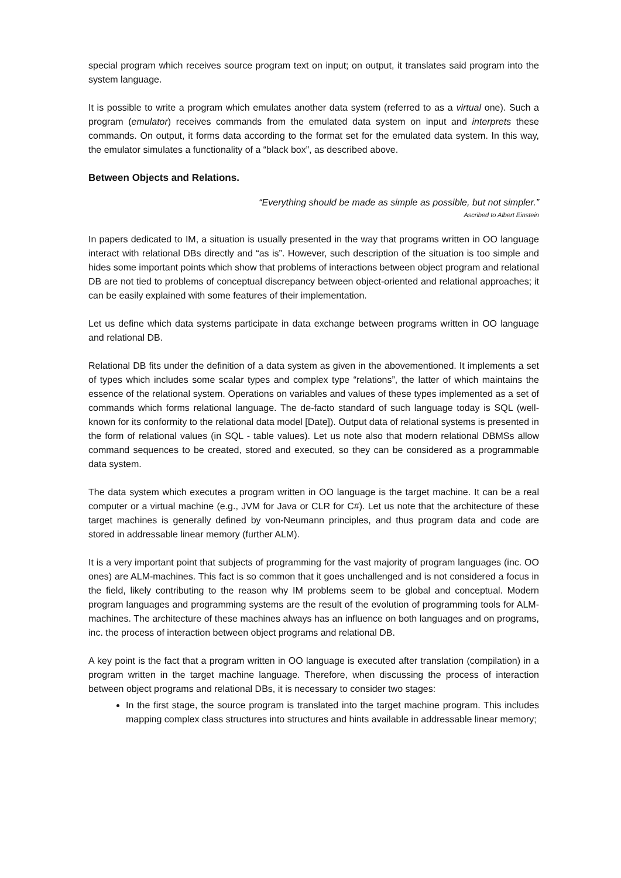special program which receives source program text on input; on output, it translates said program into the system language.
It is possible to write a program which emulates another data system (referred to as a virtual one). Such a program (emulator) receives commands from the emulated data system on input and interprets these commands. On output, it forms data according to the format set for the emulated data system. In this way, the emulator simulates a functionality of a “black box”, as described above.
Between Objects and Relations.
“Everything should be made as simple as possible, but not simpler.”
Ascribed to Albert Einstein
In papers dedicated to IM, a situation is usually presented in the way that programs written in OO language interact with relational DBs directly and “as is”. However, such description of the situation is too simple and hides some important points which show that problems of interactions between object program and relational DB are not tied to problems of conceptual discrepancy between object-oriented and relational approaches; it can be easily explained with some features of their implementation.
Let us define which data systems participate in data exchange between programs written in OO language and relational DB.
Relational DB fits under the definition of a data system as given in the abovementioned. It implements a set of types which includes some scalar types and complex type “relations”, the latter of which maintains the essence of the relational system. Operations on variables and values of these types implemented as a set of commands which forms relational language. The de-facto standard of such language today is SQL (well-known for its conformity to the relational data model [Date]). Output data of relational systems is presented in the form of relational values (in SQL - table values). Let us note also that modern relational DBMSs allow command sequences to be created, stored and executed, so they can be considered as a programmable data system.
The data system which executes a program written in OO language is the target machine. It can be a real computer or a virtual machine (e.g., JVM for Java or CLR for C#). Let us note that the architecture of these target machines is generally defined by von-Neumann principles, and thus program data and code are stored in addressable linear memory (further ALM).
It is a very important point that subjects of programming for the vast majority of program languages (inc. OO ones) are ALM-machines. This fact is so common that it goes unchallenged and is not considered a focus in the field, likely contributing to the reason why IM problems seem to be global and conceptual. Modern program languages and programming systems are the result of the evolution of programming tools for ALM-machines. The architecture of these machines always has an influence on both languages and on programs, inc. the process of interaction between object programs and relational DB.
A key point is the fact that a program written in OO language is executed after translation (compilation) in a program written in the target machine language. Therefore, when discussing the process of interaction between object programs and relational DBs, it is necessary to consider two stages:
In the first stage, the source program is translated into the target machine program. This includes mapping complex class structures into structures and hints available in addressable linear memory;